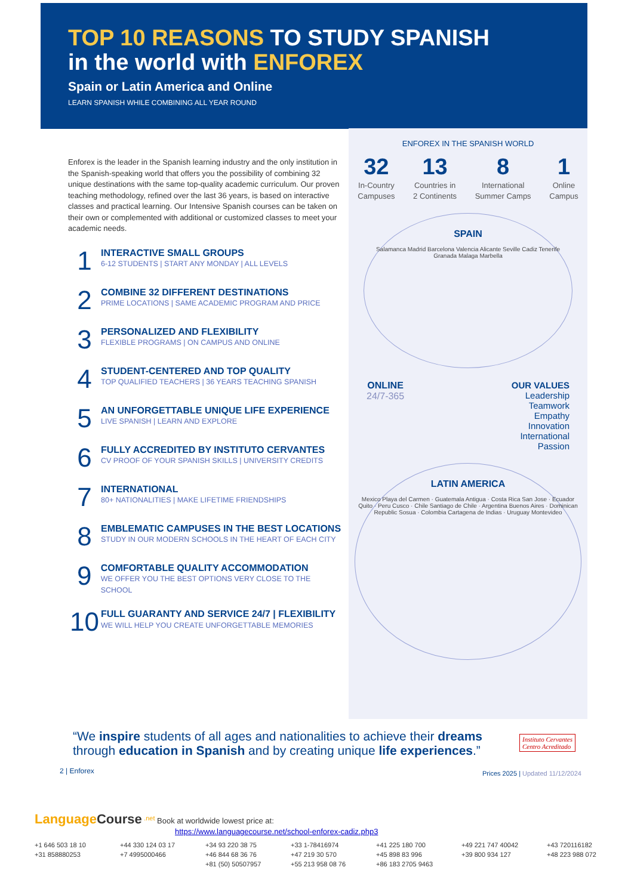TOP 10 REASONS TO STUDY SPANISH
in the world with ENFOREX
Spain or Latin America and Online
LEARN SPANISH WHILE COMBINING ALL YEAR ROUND
Enforex is the leader in the Spanish learning industry and the only institution in the Spanish-speaking world that offers you the possibility of combining 32 unique destinations with the same top-quality academic curriculum. Our proven teaching methodology, refined over the last 36 years, is based on interactive classes and practical learning. Our Intensive Spanish courses can be taken on their own or complemented with additional or customized classes to meet your academic needs.
1
INTERACTIVE SMALL GROUPS
6-12 STUDENTS | START ANY MONDAY | ALL LEVELS
2
COMBINE 32 DIFFERENT DESTINATIONS
PRIME LOCATIONS | SAME ACADEMIC PROGRAM AND PRICE
3
PERSONALIZED AND FLEXIBILITY
FLEXIBLE PROGRAMS | ON CAMPUS AND ONLINE
4
STUDENT-CENTERED AND TOP QUALITY
TOP QUALIFIED TEACHERS | 36 YEARS TEACHING SPANISH
5
AN UNFORGETTABLE UNIQUE LIFE EXPERIENCE
LIVE SPANISH | LEARN AND EXPLORE
6
FULLY ACCREDITED BY INSTITUTO CERVANTES
CV PROOF OF YOUR SPANISH SKILLS | UNIVERSITY CREDITS
7
INTERNATIONAL
80+ NATIONALITIES | MAKE LIFETIME FRIENDSHIPS
8
EMBLEMATIC CAMPUSES IN THE BEST LOCATIONS
STUDY IN OUR MODERN SCHOOLS IN THE HEART OF EACH CITY
9
COMFORTABLE QUALITY ACCOMMODATION
WE OFFER YOU THE BEST OPTIONS VERY CLOSE TO THE SCHOOL
10
FULL GUARANTY AND SERVICE 24/7 | FLEXIBILITY
WE WILL HELP YOU CREATE UNFORGETTABLE MEMORIES
ENFOREX IN THE SPANISH WORLD
32
In-Country
Campuses
13
Countries in
2 Continents
8
International
Summer Camps
1
Online
Campus
SPAIN
Salamanca Madrid Barcelona Valencia Alicante Seville Cadiz Tenerife Granada Malaga Marbella
ONLINE
24/7-365
OUR VALUES
Leadership
Teamwork
Empathy
Innovation
International
Passion
LATIN AMERICA
Mexico Playa del Carmen · Guatemala Antigua · Costa Rica San Jose · Ecuador Quito · Peru Cusco · Chile Santiago de Chile · Argentina Buenos Aires · Dominican Republic Sosua · Colombia Cartagena de Indias · Uruguay Montevideo
Instituto Cervantes
Centro Acreditado
“We inspire students of all ages and nationalities to achieve their dreams through education in Spanish and by creating unique life experiences.”
2 | Enforex
Prices 2025 | Updated 11/12/2024
Language Course <sup>.net</sup> Book at worldwide lowest price at:
https://www.languagecourse.net/school-enforex-cadiz.php3
+1 646 503 18 10 +44 330 124 03 17 +34 93 220 38 75 +33 1-78416974 +41 225 180 700 +49 221 747 40042 +43 720116182 +31 858880253 +7 4995000466 +46 844 68 36 76 +47 219 30 570 +45 898 83 996 +39 800 934 127 +48 223 988 072 +81 (50) 50507957 +55 213 958 08 76 +86 183 2705 9463